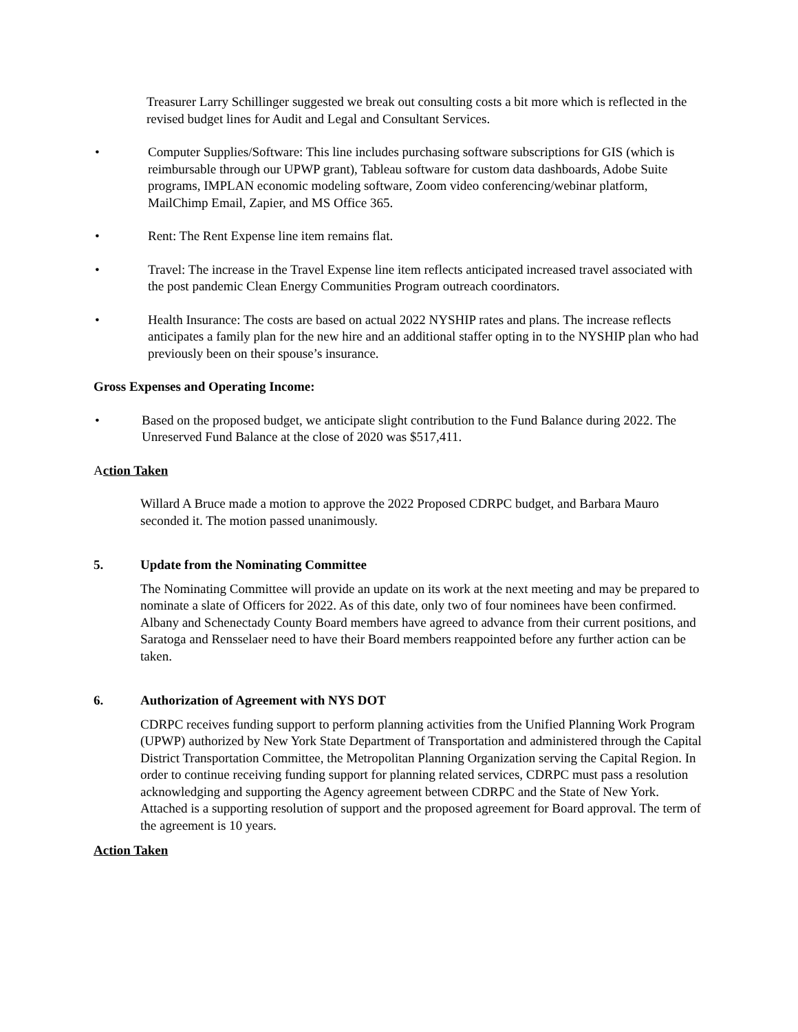Treasurer Larry Schillinger suggested we break out consulting costs a bit more which is reflected in the revised budget lines for Audit and Legal and Consultant Services.
• Computer Supplies/Software: This line includes purchasing software subscriptions for GIS (which is reimbursable through our UPWP grant), Tableau software for custom data dashboards, Adobe Suite programs, IMPLAN economic modeling software, Zoom video conferencing/webinar platform, MailChimp Email, Zapier, and MS Office 365.
• Rent: The Rent Expense line item remains flat.
• Travel: The increase in the Travel Expense line item reflects anticipated increased travel associated with the post pandemic Clean Energy Communities Program outreach coordinators.
• Health Insurance: The costs are based on actual 2022 NYSHIP rates and plans. The increase reflects anticipates a family plan for the new hire and an additional staffer opting in to the NYSHIP plan who had previously been on their spouse’s insurance.
Gross Expenses and Operating Income:
• Based on the proposed budget, we anticipate slight contribution to the Fund Balance during 2022. The Unreserved Fund Balance at the close of 2020 was $517,411.
Action Taken
Willard A Bruce made a motion to approve the 2022 Proposed CDRPC budget, and Barbara Mauro seconded it. The motion passed unanimously.
5. Update from the Nominating Committee
The Nominating Committee will provide an update on its work at the next meeting and may be prepared to nominate a slate of Officers for 2022. As of this date, only two of four nominees have been confirmed. Albany and Schenectady County Board members have agreed to advance from their current positions, and Saratoga and Rensselaer need to have their Board members reappointed before any further action can be taken.
6. Authorization of Agreement with NYS DOT
CDRPC receives funding support to perform planning activities from the Unified Planning Work Program (UPWP) authorized by New York State Department of Transportation and administered through the Capital District Transportation Committee, the Metropolitan Planning Organization serving the Capital Region. In order to continue receiving funding support for planning related services, CDRPC must pass a resolution acknowledging and supporting the Agency agreement between CDRPC and the State of New York. Attached is a supporting resolution of support and the proposed agreement for Board approval. The term of the agreement is 10 years.
Action Taken